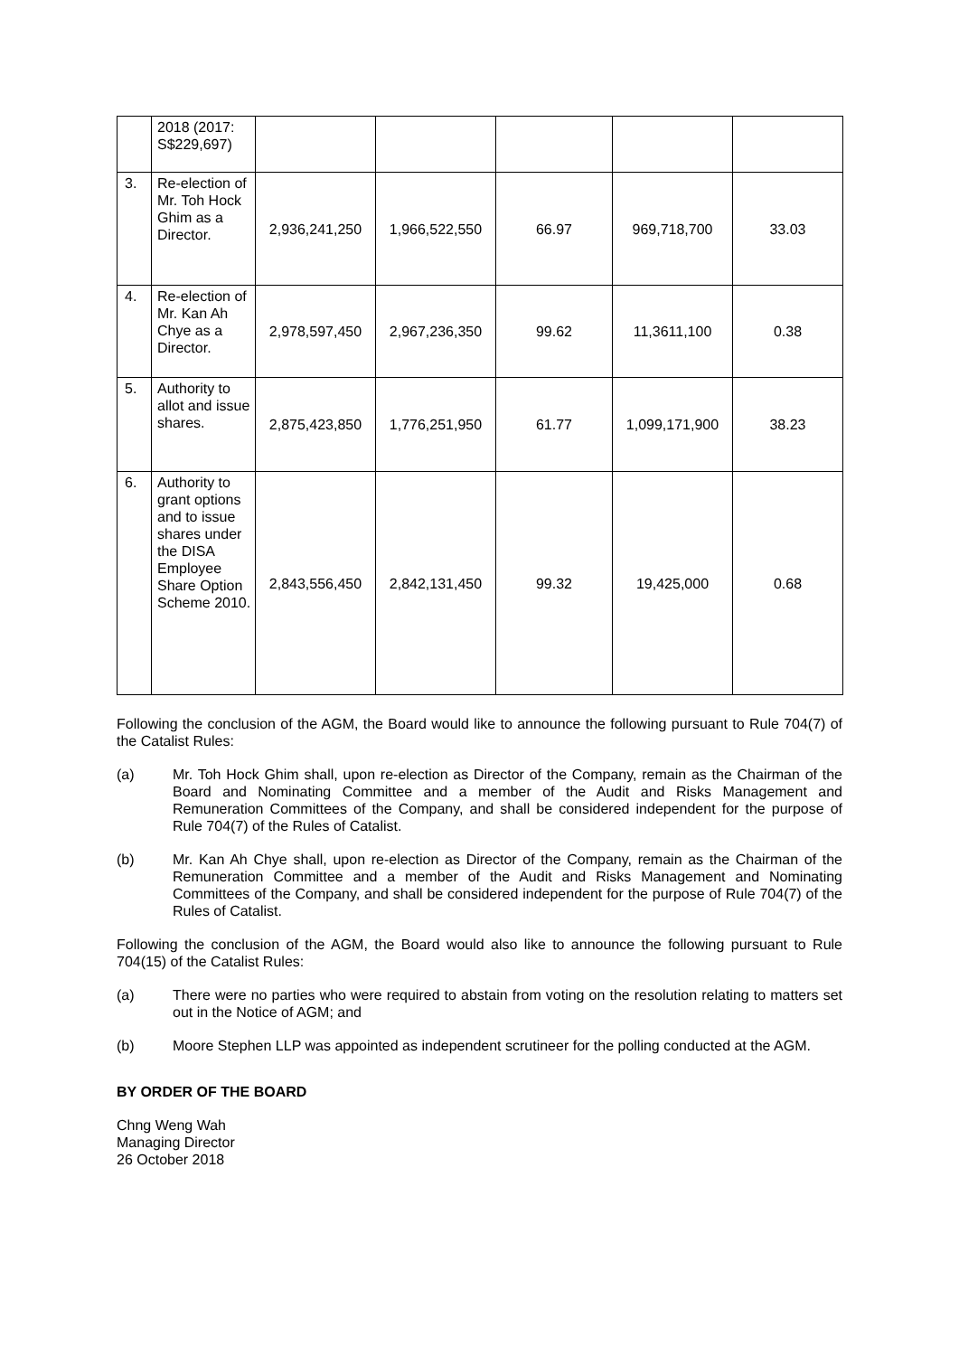| | 2018 (2017: S$229,697) | | | | | |
| 3. | Re-election of Mr. Toh Hock Ghim as a Director. | 2,936,241,250 | 1,966,522,550 | 66.97 | 969,718,700 | 33.03 |
| 4. | Re-election of Mr. Kan Ah Chye as a Director. | 2,978,597,450 | 2,967,236,350 | 99.62 | 11,3611,100 | 0.38 |
| 5. | Authority to allot and issue shares. | 2,875,423,850 | 1,776,251,950 | 61.77 | 1,099,171,900 | 38.23 |
| 6. | Authority to grant options and to issue shares under the DISA Employee Share Option Scheme 2010. | 2,843,556,450 | 2,842,131,450 | 99.32 | 19,425,000 | 0.68 |
Following the conclusion of the AGM, the Board would like to announce the following pursuant to Rule 704(7) of the Catalist Rules:
(a) Mr. Toh Hock Ghim shall, upon re-election as Director of the Company, remain as the Chairman of the Board and Nominating Committee and a member of the Audit and Risks Management and Remuneration Committees of the Company, and shall be considered independent for the purpose of Rule 704(7) of the Rules of Catalist.
(b) Mr. Kan Ah Chye shall, upon re-election as Director of the Company, remain as the Chairman of the Remuneration Committee and a member of the Audit and Risks Management and Nominating Committees of the Company, and shall be considered independent for the purpose of Rule 704(7) of the Rules of Catalist.
Following the conclusion of the AGM, the Board would also like to announce the following pursuant to Rule 704(15) of the Catalist Rules:
(a) There were no parties who were required to abstain from voting on the resolution relating to matters set out in the Notice of AGM; and
(b) Moore Stephen LLP was appointed as independent scrutineer for the polling conducted at the AGM.
BY ORDER OF THE BOARD
Chng Weng Wah
Managing Director
26 October 2018